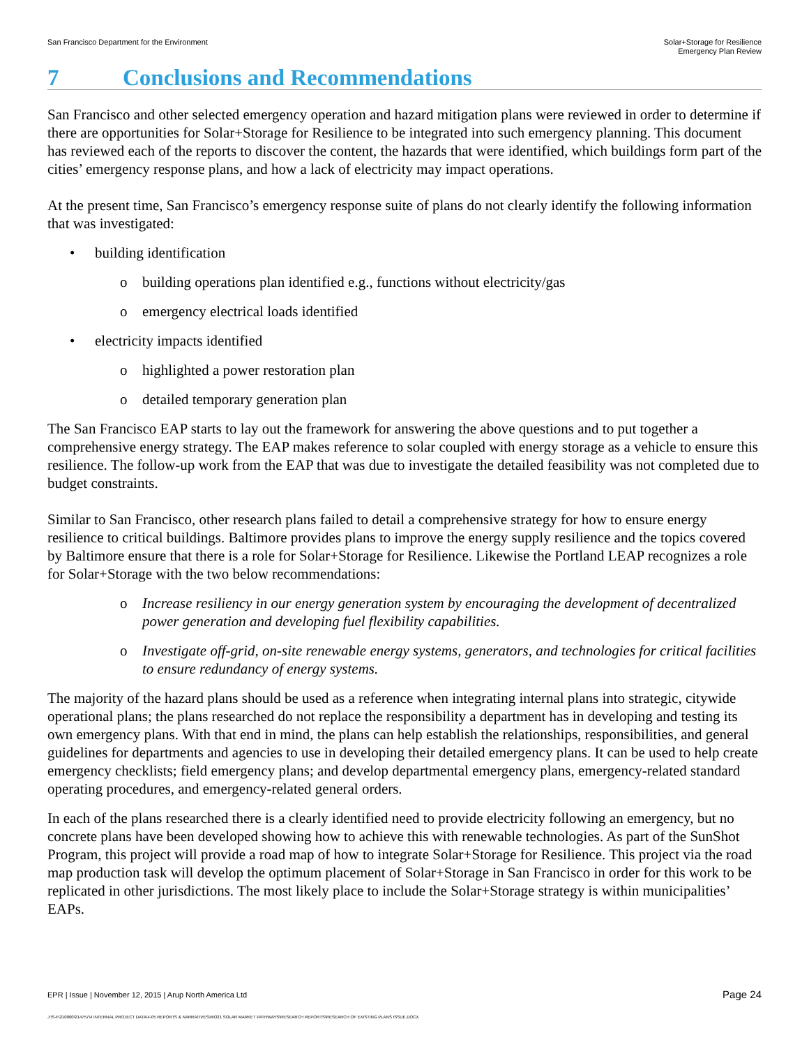San Francisco Department for the Environment
Solar+Storage for Resilience
Emergency Plan Review
7 Conclusions and Recommendations
San Francisco and other selected emergency operation and hazard mitigation plans were reviewed in order to determine if there are opportunities for Solar+Storage for Resilience to be integrated into such emergency planning. This document has reviewed each of the reports to discover the content, the hazards that were identified, which buildings form part of the cities’ emergency response plans, and how a lack of electricity may impact operations.
At the present time, San Francisco’s emergency response suite of plans do not clearly identify the following information that was investigated:
• building identification
o building operations plan identified e.g., functions without electricity/gas
o emergency electrical loads identified
• electricity impacts identified
o highlighted a power restoration plan
o detailed temporary generation plan
The San Francisco EAP starts to lay out the framework for answering the above questions and to put together a comprehensive energy strategy. The EAP makes reference to solar coupled with energy storage as a vehicle to ensure this resilience. The follow-up work from the EAP that was due to investigate the detailed feasibility was not completed due to budget constraints.
Similar to San Francisco, other research plans failed to detail a comprehensive strategy for how to ensure energy resilience to critical buildings. Baltimore provides plans to improve the energy supply resilience and the topics covered by Baltimore ensure that there is a role for Solar+Storage for Resilience. Likewise the Portland LEAP recognizes a role for Solar+Storage with the two below recommendations:
o Increase resiliency in our energy generation system by encouraging the development of decentralized power generation and developing fuel flexibility capabilities.
o Investigate off-grid, on-site renewable energy systems, generators, and technologies for critical facilities to ensure redundancy of energy systems.
The majority of the hazard plans should be used as a reference when integrating internal plans into strategic, citywide operational plans; the plans researched do not replace the responsibility a department has in developing and testing its own emergency plans. With that end in mind, the plans can help establish the relationships, responsibilities, and general guidelines for departments and agencies to use in developing their detailed emergency plans. It can be used to help create emergency checklists; field emergency plans; and develop departmental emergency plans, emergency-related standard operating procedures, and emergency-related general orders.
In each of the plans researched there is a clearly identified need to provide electricity following an emergency, but no concrete plans have been developed showing how to achieve this with renewable technologies. As part of the SunShot Program, this project will provide a road map of how to integrate Solar+Storage for Resilience. This project via the road map production task will develop the optimum placement of Solar+Storage in San Francisco in order for this work to be replicated in other jurisdictions. The most likely place to include the Solar+Storage strategy is within municipalities’ EAPs.
EPR | Issue | November 12, 2015 | Arup North America Ltd
Page 24
J:\S-F\210000\214757\4 INTERNAL PROJECT DATA\4-05 REPORTS & NARRATIVES\WO21 SOLAR MARKET PATHWAYS\RESEARCH REPORTS\RESEARCH OF EXISTING PLANS ISSUE.DOCX